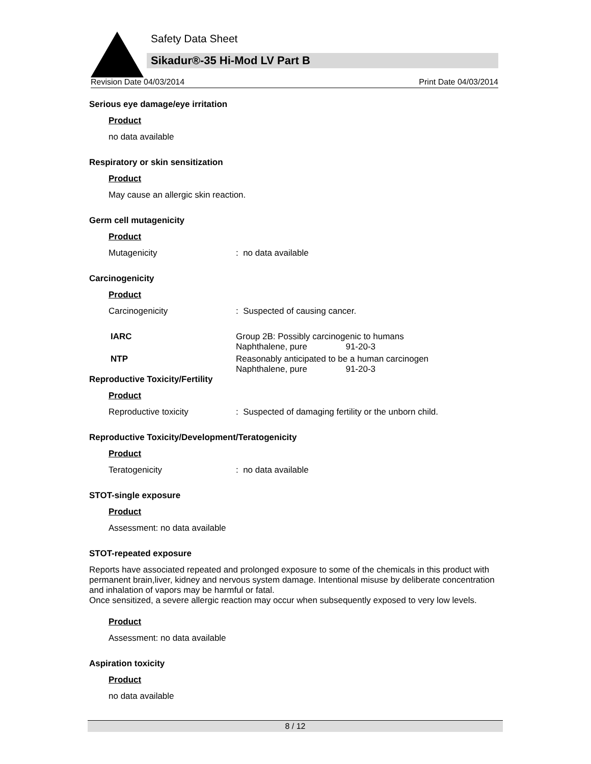Safety Data Sheet
Sikadur®-35 Hi-Mod LV Part B
Revision Date 04/03/2014 Print Date 04/03/2014
Serious eye damage/eye irritation
Product
no data available
Respiratory or skin sensitization
Product
May cause an allergic skin reaction.
Germ cell mutagenicity
Product
Mutagenicity: no data available
Carcinogenicity
Product
Carcinogenicity: Suspected of causing cancer.
IARC Group 2B: Possibly carcinogenic to humans
Naphthalene, pure 91-20-3
NTP Reasonably anticipated to be a human carcinogen
Naphthalene, pure 91-20-3
Reproductive Toxicity/Fertility
Product
Reproductive toxicity: Suspected of damaging fertility or the unborn child.
Reproductive Toxicity/Development/Teratogenicity
Product
Teratogenicity: no data available
STOT-single exposure
Product
Assessment: no data available
STOT-repeated exposure
Reports have associated repeated and prolonged exposure to some of the chemicals in this product with permanent brain,liver, kidney and nervous system damage. Intentional misuse by deliberate concentration and inhalation of vapors may be harmful or fatal.
Once sensitized, a severe allergic reaction may occur when subsequently exposed to very low levels.
Product
Assessment: no data available
Aspiration toxicity
Product
no data available
8 / 12